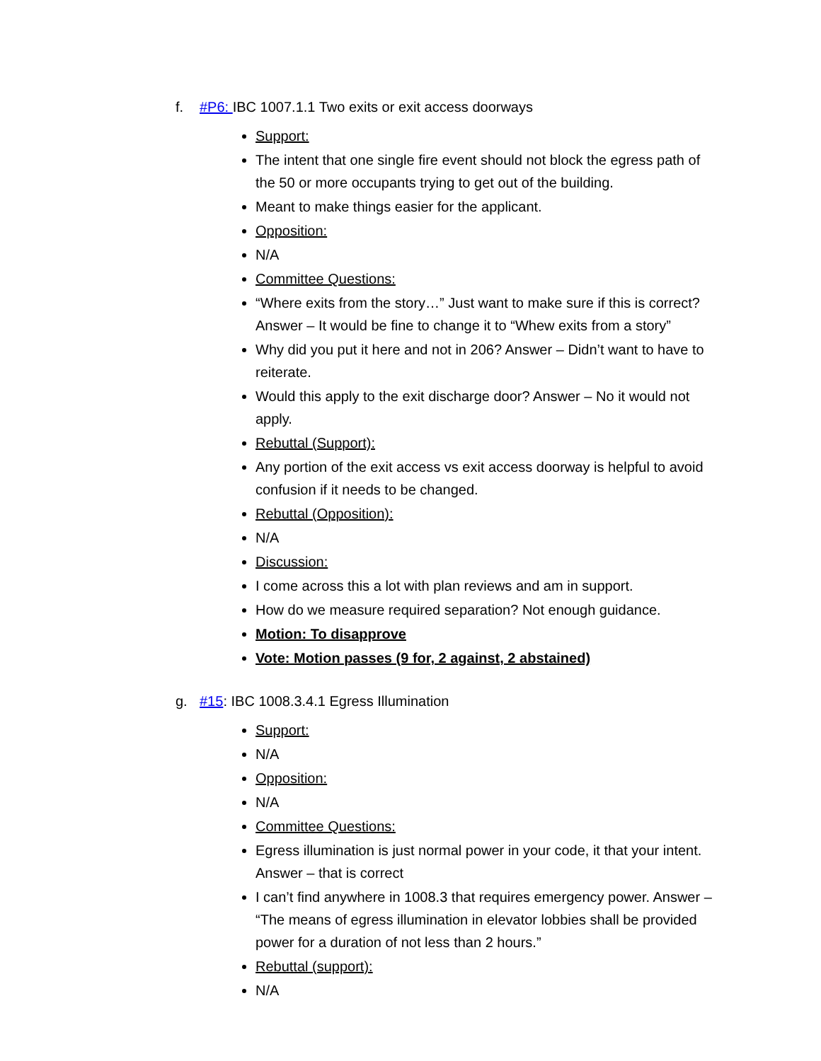f. #P6: IBC 1007.1.1 Two exits or exit access doorways
Support:
The intent that one single fire event should not block the egress path of the 50 or more occupants trying to get out of the building.
Meant to make things easier for the applicant.
Opposition:
N/A
Committee Questions:
“Where exits from the story…” Just want to make sure if this is correct? Answer – It would be fine to change it to “Whew exits from a story”
Why did you put it here and not in 206? Answer – Didn’t want to have to reiterate.
Would this apply to the exit discharge door? Answer – No it would not apply.
Rebuttal (Support):
Any portion of the exit access vs exit access doorway is helpful to avoid confusion if it needs to be changed.
Rebuttal (Opposition):
N/A
Discussion:
I come across this a lot with plan reviews and am in support.
How do we measure required separation? Not enough guidance.
Motion: To disapprove
Vote: Motion passes (9 for, 2 against, 2 abstained)
g. #15: IBC 1008.3.4.1 Egress Illumination
Support:
N/A
Opposition:
N/A
Committee Questions:
Egress illumination is just normal power in your code, it that your intent. Answer – that is correct
I can’t find anywhere in 1008.3 that requires emergency power. Answer – “The means of egress illumination in elevator lobbies shall be provided power for a duration of not less than 2 hours.”
Rebuttal (support):
N/A